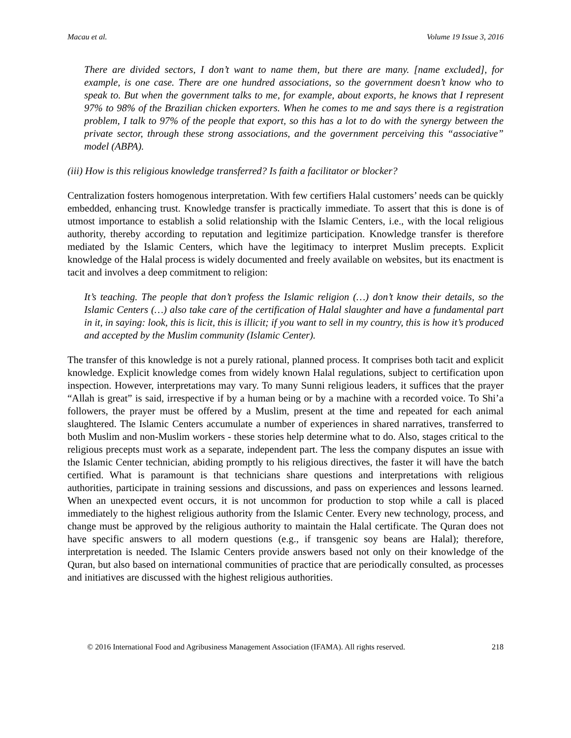Macau et al. Volume 19 Issue 3, 2016
There are divided sectors, I don’t want to name them, but there are many. [name excluded], for example, is one case. There are one hundred associations, so the government doesn’t know who to speak to. But when the government talks to me, for example, about exports, he knows that I represent 97% to 98% of the Brazilian chicken exporters. When he comes to me and says there is a registration problem, I talk to 97% of the people that export, so this has a lot to do with the synergy between the private sector, through these strong associations, and the government perceiving this “associative” model (ABPA).
(iii) How is this religious knowledge transferred? Is faith a facilitator or blocker?
Centralization fosters homogenous interpretation. With few certifiers Halal customers’ needs can be quickly embedded, enhancing trust. Knowledge transfer is practically immediate. To assert that this is done is of utmost importance to establish a solid relationship with the Islamic Centers, i.e., with the local religious authority, thereby according to reputation and legitimize participation. Knowledge transfer is therefore mediated by the Islamic Centers, which have the legitimacy to interpret Muslim precepts. Explicit knowledge of the Halal process is widely documented and freely available on websites, but its enactment is tacit and involves a deep commitment to religion:
It’s teaching. The people that don’t profess the Islamic religion (…) don’t know their details, so the Islamic Centers (…) also take care of the certification of Halal slaughter and have a fundamental part in it, in saying: look, this is licit, this is illicit; if you want to sell in my country, this is how it’s produced and accepted by the Muslim community (Islamic Center).
The transfer of this knowledge is not a purely rational, planned process. It comprises both tacit and explicit knowledge. Explicit knowledge comes from widely known Halal regulations, subject to certification upon inspection. However, interpretations may vary. To many Sunni religious leaders, it suffices that the prayer “Allah is great” is said, irrespective if by a human being or by a machine with a recorded voice. To Shi’a followers, the prayer must be offered by a Muslim, present at the time and repeated for each animal slaughtered. The Islamic Centers accumulate a number of experiences in shared narratives, transferred to both Muslim and non-Muslim workers - these stories help determine what to do. Also, stages critical to the religious precepts must work as a separate, independent part. The less the company disputes an issue with the Islamic Center technician, abiding promptly to his religious directives, the faster it will have the batch certified. What is paramount is that technicians share questions and interpretations with religious authorities, participate in training sessions and discussions, and pass on experiences and lessons learned. When an unexpected event occurs, it is not uncommon for production to stop while a call is placed immediately to the highest religious authority from the Islamic Center. Every new technology, process, and change must be approved by the religious authority to maintain the Halal certificate. The Quran does not have specific answers to all modern questions (e.g., if transgenic soy beans are Halal); therefore, interpretation is needed. The Islamic Centers provide answers based not only on their knowledge of the Quran, but also based on international communities of practice that are periodically consulted, as processes and initiatives are discussed with the highest religious authorities.
© 2016 International Food and Agribusiness Management Association (IFAMA). All rights reserved. 218